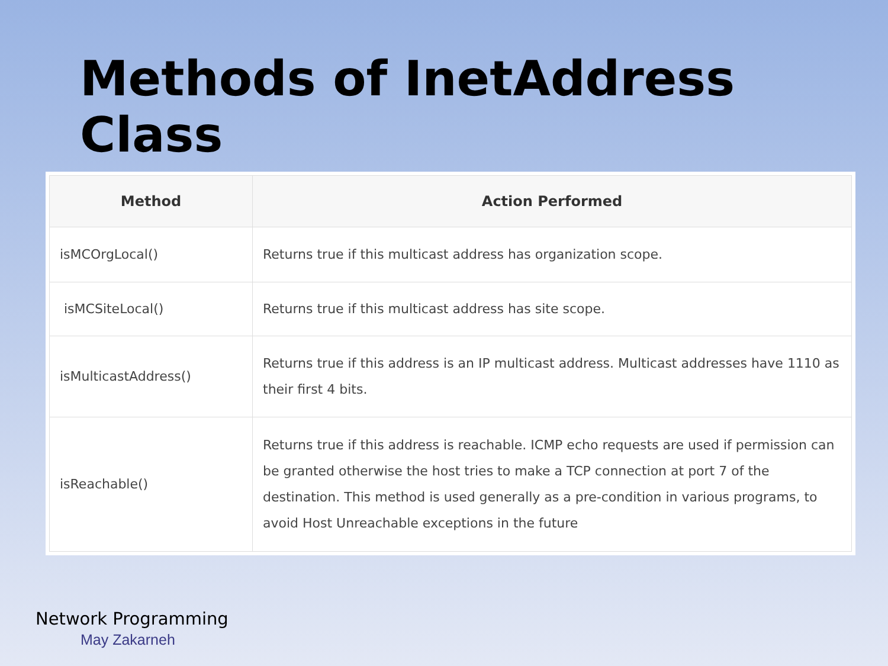Methods of InetAddress Class
| Method | Action Performed |
| --- | --- |
| isMCOrgLocal() | Returns true if this multicast address has organization scope. |
| isMCSiteLocal() | Returns true if this multicast address has site scope. |
| isMulticastAddress() | Returns true if this address is an IP multicast address. Multicast addresses have 1110 as their first 4 bits. |
| isReachable() | Returns true if this address is reachable. ICMP echo requests are used if permission can be granted otherwise the host tries to make a TCP connection at port 7 of the destination. This method is used generally as a pre-condition in various programs, to avoid Host Unreachable exceptions in the future |
Network Programming
May Zakarneh